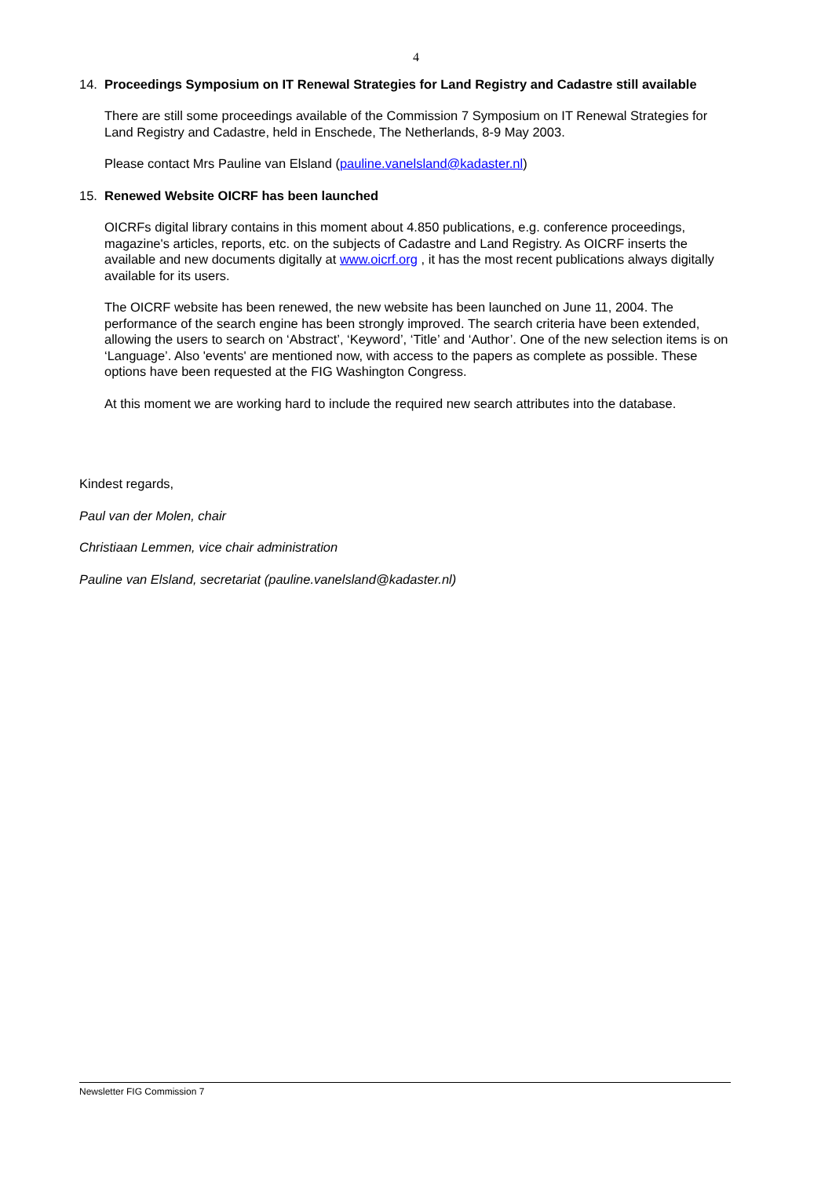4
14. Proceedings Symposium on IT Renewal Strategies for Land Registry and Cadastre still available
There are still some proceedings available of the Commission 7 Symposium on IT Renewal Strategies for Land Registry and Cadastre, held in Enschede, The Netherlands, 8-9 May 2003.
Please contact Mrs Pauline van Elsland (pauline.vanelsland@kadaster.nl)
15. Renewed Website OICRF has been launched
OICRFs digital library contains in this moment about 4.850 publications, e.g. conference proceedings, magazine's articles, reports, etc. on the subjects of Cadastre and Land Registry. As OICRF inserts the available and new documents digitally at www.oicrf.org , it has the most recent publications always digitally available for its users.
The OICRF website has been renewed, the new website has been launched on June 11, 2004. The performance of the search engine has been strongly improved. The search criteria have been extended, allowing the users to search on ‘Abstract’, ‘Keyword’, ‘Title’ and ‘Author’. One of the new selection items is on ‘Language’. Also 'events' are mentioned now, with access to the papers as complete as possible. These options have been requested at the FIG Washington Congress.
At this moment we are working hard to include the required new search attributes into the database.
Kindest regards,
Paul van der Molen, chair
Christiaan Lemmen, vice chair administration
Pauline van Elsland, secretariat (pauline.vanelsland@kadaster.nl)
Newsletter FIG Commission 7